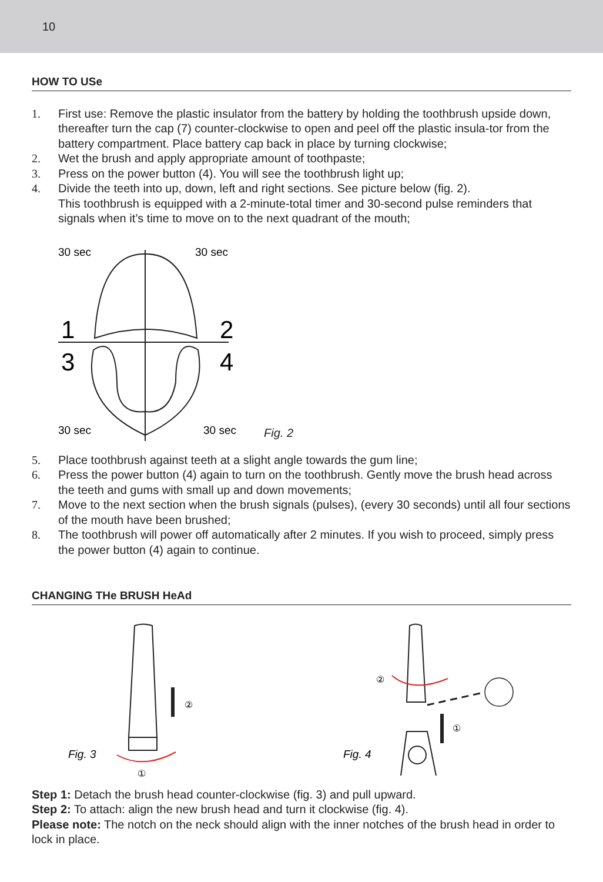10
HOW TO USe
1. First use: Remove the plastic insulator from the battery by holding the toothbrush upside down, thereafter turn the cap (7) counter-clockwise to open and peel off the plastic insula-tor from the battery compartment. Place battery cap back in place by turning clockwise;
2. Wet the brush and apply appropriate amount of toothpaste;
3. Press on the power button (4). You will see the toothbrush light up;
4. Divide the teeth into up, down, left and right sections. See picture below (fig. 2).
This toothbrush is equipped with a 2-minute-total timer and 30-second pulse reminders that signals when it’s time to move on to the next quadrant of the mouth;
30 sec
30 sec
1
2
3
4
30 sec
30 sec
Fig. 2
5. Place toothbrush against teeth at a slight angle towards the gum line;
6. Press the power button (4) again to turn on the toothbrush. Gently move the brush head across the teeth and gums with small up and down movements;
7. Move to the next section when the brush signals (pulses), (every 30 seconds) until all four sections of the mouth have been brushed;
8. The toothbrush will power off automatically after 2 minutes. If you wish to proceed, simply press the power button (4) again to continue.
CHANGING THe BRUSH HeAd
Fig. 3
②
①
Fig. 4
②
①
Step 1: Detach the brush head counter-clockwise (fig. 3) and pull upward.
Step 2: To attach: align the new brush head and turn it clockwise (fig. 4).
Please note: The notch on the neck should align with the inner notches of the brush head in order to lock in place.